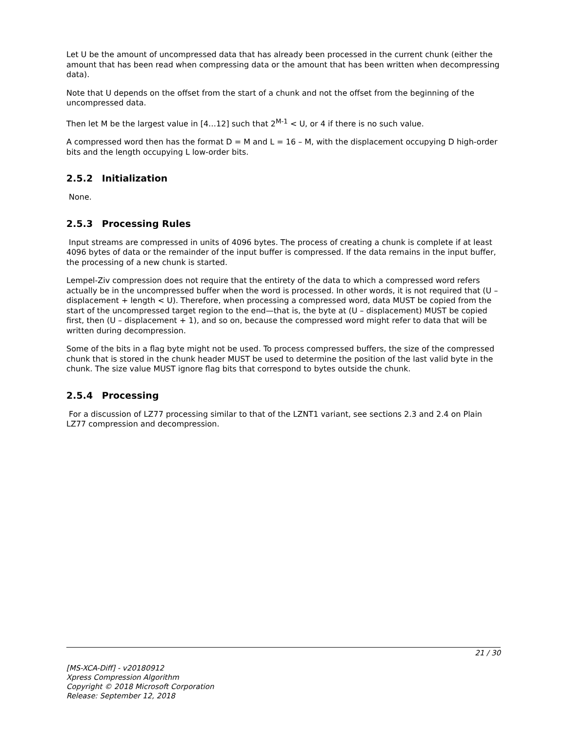Let U be the amount of uncompressed data that has already been processed in the current chunk (either the amount that has been read when compressing data or the amount that has been written when decompressing data).
Note that U depends on the offset from the start of a chunk and not the offset from the beginning of the uncompressed data.
Then let M be the largest value in [4…12] such that 2<sup>M-1</sup> < U, or 4 if there is no such value.
A compressed word then has the format D = M and L = 16 – M, with the displacement occupying D high-order bits and the length occupying L low-order bits.
2.5.2 Initialization
None.
2.5.3 Processing Rules
Input streams are compressed in units of 4096 bytes. The process of creating a chunk is complete if at least 4096 bytes of data or the remainder of the input buffer is compressed. If the data remains in the input buffer, the processing of a new chunk is started.
Lempel-Ziv compression does not require that the entirety of the data to which a compressed word refers actually be in the uncompressed buffer when the word is processed. In other words, it is not required that (U – displacement + length < U). Therefore, when processing a compressed word, data MUST be copied from the start of the uncompressed target region to the end—that is, the byte at (U – displacement) MUST be copied first, then (U – displacement + 1), and so on, because the compressed word might refer to data that will be written during decompression.
Some of the bits in a flag byte might not be used. To process compressed buffers, the size of the compressed chunk that is stored in the chunk header MUST be used to determine the position of the last valid byte in the chunk. The size value MUST ignore flag bits that correspond to bytes outside the chunk.
2.5.4 Processing
For a discussion of LZ77 processing similar to that of the LZNT1 variant, see sections 2.3 and 2.4 on Plain LZ77 compression and decompression.
21 / 30
[MS-XCA-Diff] - v20180912
Xpress Compression Algorithm
Copyright © 2018 Microsoft Corporation
Release: September 12, 2018